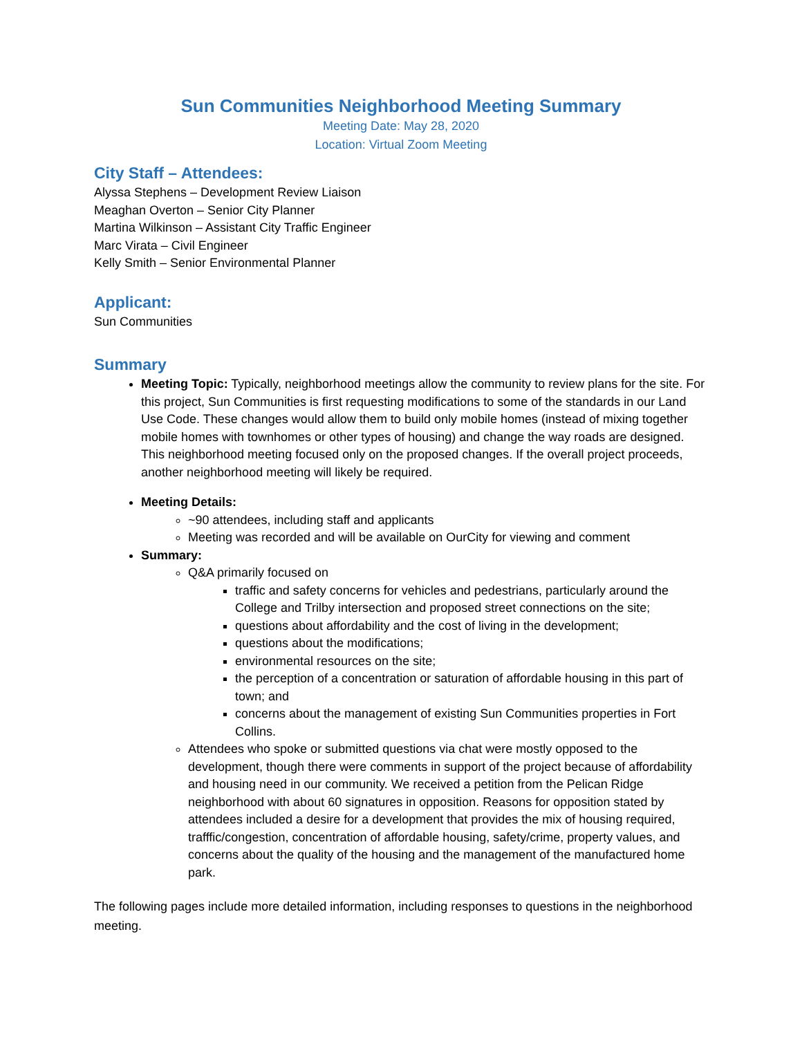Sun Communities Neighborhood Meeting Summary
Meeting Date: May 28, 2020
Location: Virtual Zoom Meeting
City Staff – Attendees:
Alyssa Stephens – Development Review Liaison
Meaghan Overton – Senior City Planner
Martina Wilkinson – Assistant City Traffic Engineer
Marc Virata – Civil Engineer
Kelly Smith – Senior Environmental Planner
Applicant:
Sun Communities
Summary
Meeting Topic: Typically, neighborhood meetings allow the community to review plans for the site. For this project, Sun Communities is first requesting modifications to some of the standards in our Land Use Code. These changes would allow them to build only mobile homes (instead of mixing together mobile homes with townhomes or other types of housing) and change the way roads are designed. This neighborhood meeting focused only on the proposed changes. If the overall project proceeds, another neighborhood meeting will likely be required.
Meeting Details:
~90 attendees, including staff and applicants
Meeting was recorded and will be available on OurCity for viewing and comment
Summary:
Q&A primarily focused on
traffic and safety concerns for vehicles and pedestrians, particularly around the College and Trilby intersection and proposed street connections on the site;
questions about affordability and the cost of living in the development;
questions about the modifications;
environmental resources on the site;
the perception of a concentration or saturation of affordable housing in this part of town; and
concerns about the management of existing Sun Communities properties in Fort Collins.
Attendees who spoke or submitted questions via chat were mostly opposed to the development, though there were comments in support of the project because of affordability and housing need in our community. We received a petition from the Pelican Ridge neighborhood with about 60 signatures in opposition. Reasons for opposition stated by attendees included a desire for a development that provides the mix of housing required, trafffic/congestion, concentration of affordable housing, safety/crime, property values, and concerns about the quality of the housing and the management of the manufactured home park.
The following pages include more detailed information, including responses to questions in the neighborhood meeting.